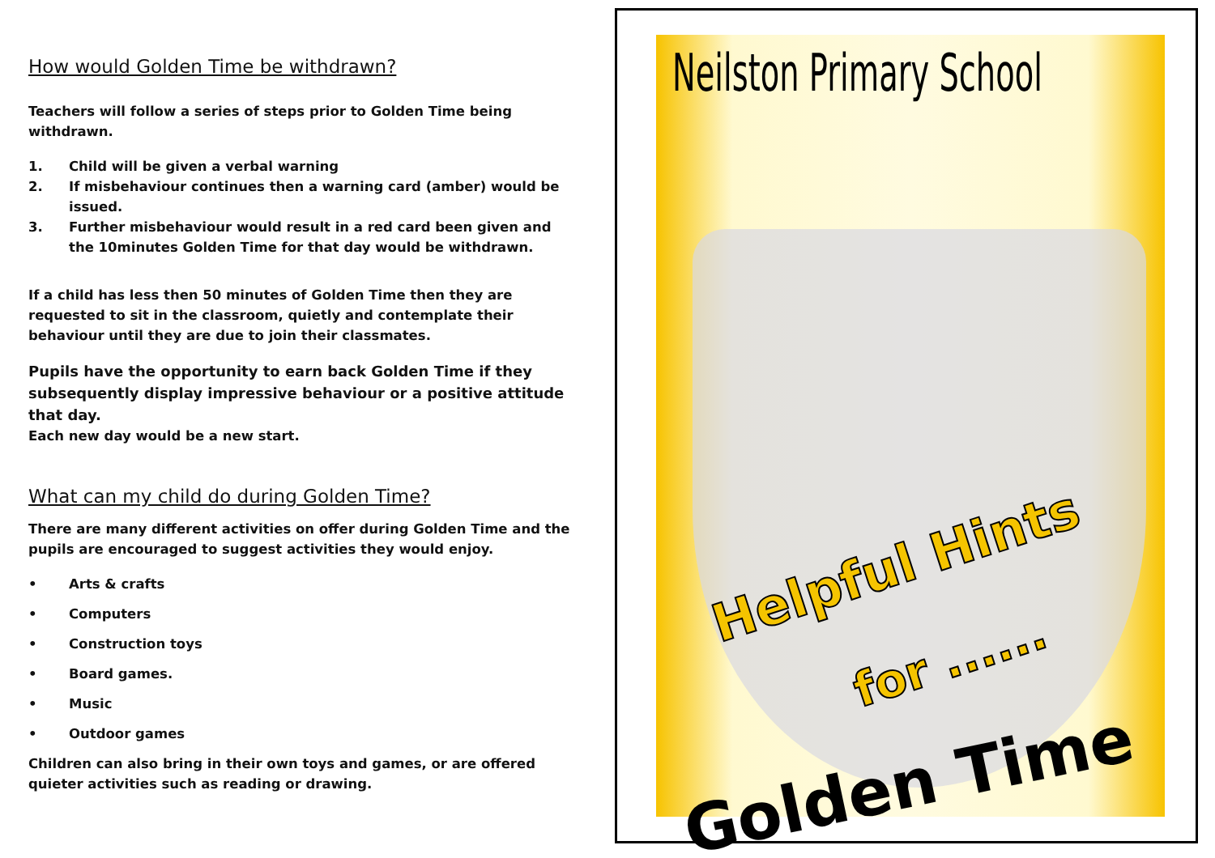How would Golden Time be withdrawn?
Teachers will follow a series of steps prior to Golden Time being withdrawn.
1. Child will be given a verbal warning
2. If misbehaviour continues then a warning card (amber) would be issued.
3. Further misbehaviour would result in a red card been given and the 10minutes Golden Time for that day would be withdrawn.
If a child has less then 50 minutes of Golden Time then they are requested to sit in the classroom, quietly and contemplate their behaviour until they are due to join their classmates.
Pupils have the opportunity to earn back Golden Time if they subsequently display impressive behaviour or a positive attitude that day.
Each new day would be a new start.
What can my child do during Golden Time?
There are many different activities on offer during Golden Time and the pupils are encouraged to suggest activities they would enjoy.
• Arts & crafts
• Computers
• Construction toys
• Board games.
• Music
• Outdoor games
Children can also bring in their own toys and games, or are offered quieter activities such as reading or drawing.
Neilston Primary School
Helpful Hints
for ......
Golden Time